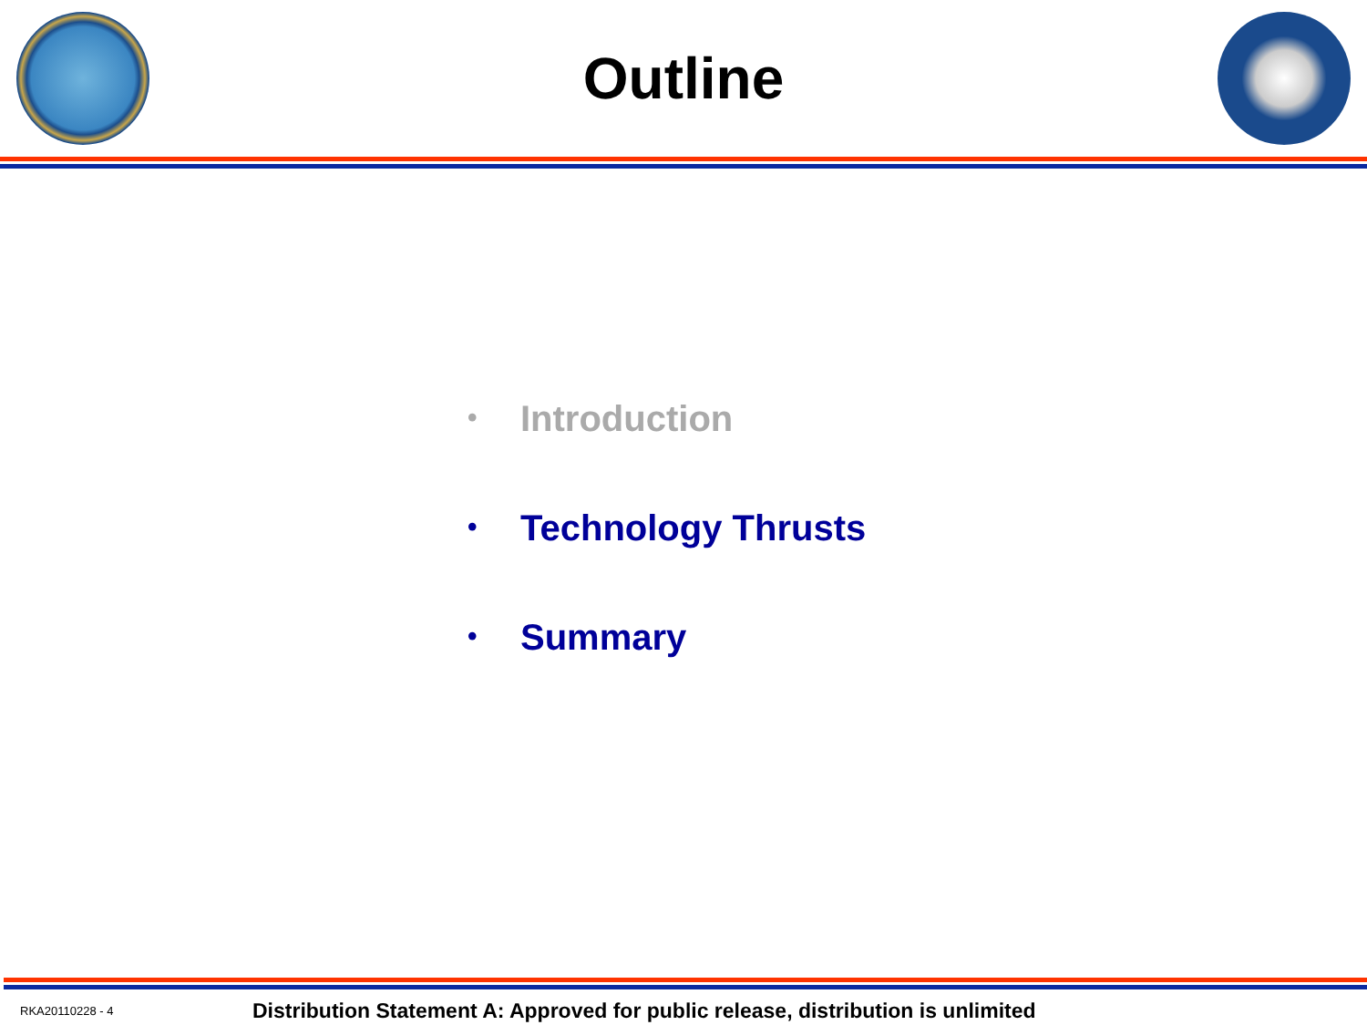Outline
• Introduction
• Technology Thrusts
• Summary
RKA20110228 - 4 Distribution Statement A: Approved for public release, distribution is unlimited